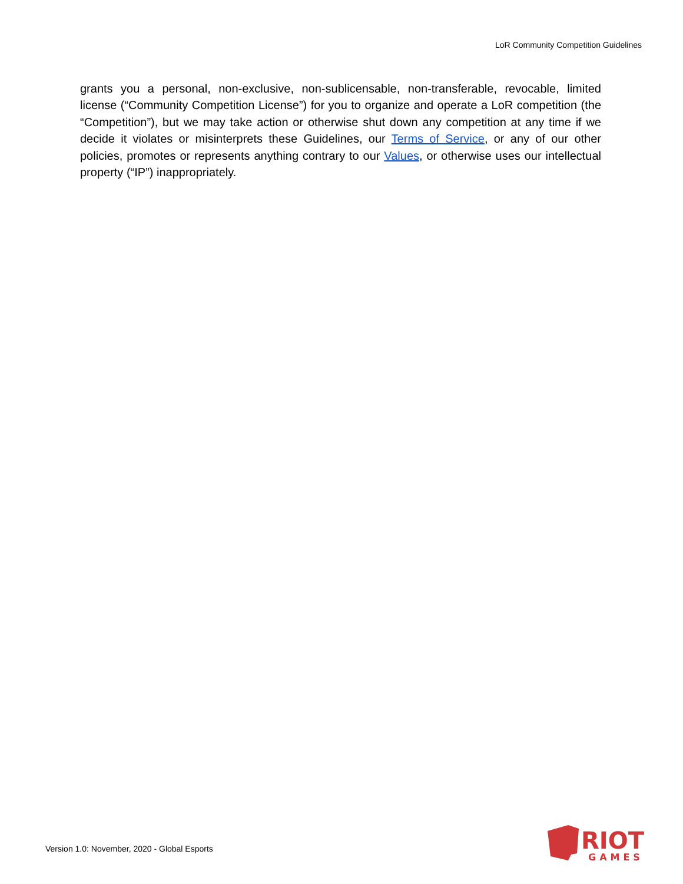LoR Community Competition Guidelines
grants you a personal, non-exclusive, non-sublicensable, non-transferable, revocable, limited license (“Community Competition License”) for you to organize and operate a LoR competition (the “Competition”), but we may take action or otherwise shut down any competition at any time if we decide it violates or misinterprets these Guidelines, our Terms of Service, or any of our other policies, promotes or represents anything contrary to our Values, or otherwise uses our intellectual property (“IP”) inappropriately.
Version 1.0: November, 2020 - Global Esports
RIOT
GAMES